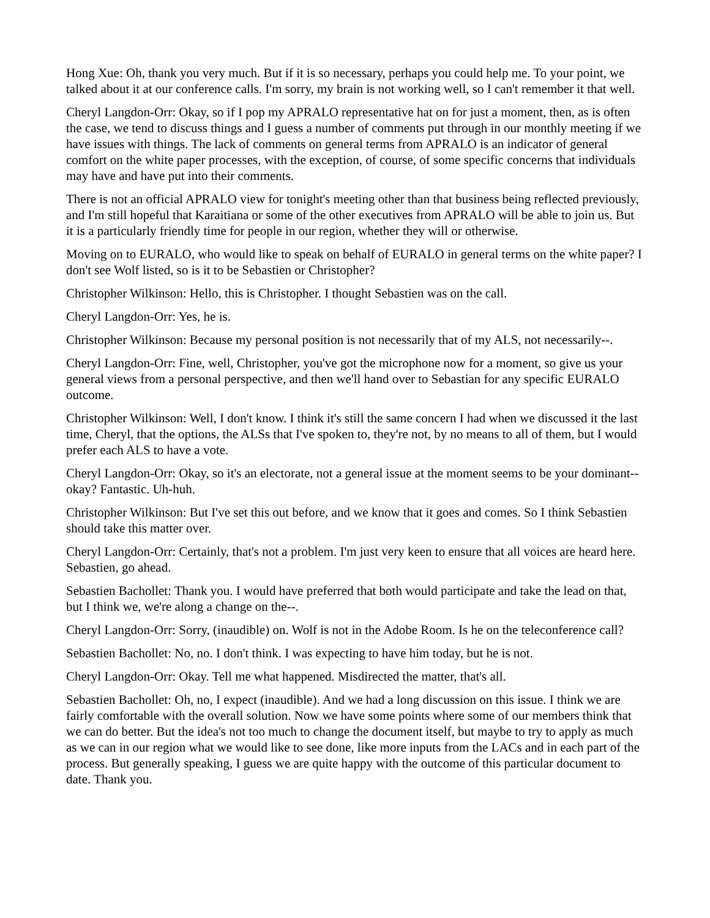Hong Xue: Oh, thank you very much. But if it is so necessary, perhaps you could help me. To your point, we talked about it at our conference calls. I'm sorry, my brain is not working well, so I can't remember it that well.
Cheryl Langdon-Orr: Okay, so if I pop my APRALO representative hat on for just a moment, then, as is often the case, we tend to discuss things and I guess a number of comments put through in our monthly meeting if we have issues with things. The lack of comments on general terms from APRALO is an indicator of general comfort on the white paper processes, with the exception, of course, of some specific concerns that individuals may have and have put into their comments.
There is not an official APRALO view for tonight's meeting other than that business being reflected previously, and I'm still hopeful that Karaitiana or some of the other executives from APRALO will be able to join us. But it is a particularly friendly time for people in our region, whether they will or otherwise.
Moving on to EURALO, who would like to speak on behalf of EURALO in general terms on the white paper? I don't see Wolf listed, so is it to be Sebastien or Christopher?
Christopher Wilkinson: Hello, this is Christopher. I thought Sebastien was on the call.
Cheryl Langdon-Orr: Yes, he is.
Christopher Wilkinson: Because my personal position is not necessarily that of my ALS, not necessarily--.
Cheryl Langdon-Orr: Fine, well, Christopher, you've got the microphone now for a moment, so give us your general views from a personal perspective, and then we'll hand over to Sebastian for any specific EURALO outcome.
Christopher Wilkinson: Well, I don't know. I think it's still the same concern I had when we discussed it the last time, Cheryl, that the options, the ALSs that I've spoken to, they're not, by no means to all of them, but I would prefer each ALS to have a vote.
Cheryl Langdon-Orr: Okay, so it's an electorate, not a general issue at the moment seems to be your dominant--okay? Fantastic. Uh-huh.
Christopher Wilkinson: But I've set this out before, and we know that it goes and comes. So I think Sebastien should take this matter over.
Cheryl Langdon-Orr: Certainly, that's not a problem. I'm just very keen to ensure that all voices are heard here. Sebastien, go ahead.
Sebastien Bachollet: Thank you. I would have preferred that both would participate and take the lead on that, but I think we, we're along a change on the--.
Cheryl Langdon-Orr: Sorry, (inaudible) on. Wolf is not in the Adobe Room. Is he on the teleconference call?
Sebastien Bachollet: No, no. I don't think. I was expecting to have him today, but he is not.
Cheryl Langdon-Orr: Okay. Tell me what happened. Misdirected the matter, that's all.
Sebastien Bachollet: Oh, no, I expect (inaudible). And we had a long discussion on this issue. I think we are fairly comfortable with the overall solution. Now we have some points where some of our members think that we can do better. But the idea's not too much to change the document itself, but maybe to try to apply as much as we can in our region what we would like to see done, like more inputs from the LACs and in each part of the process. But generally speaking, I guess we are quite happy with the outcome of this particular document to date. Thank you.